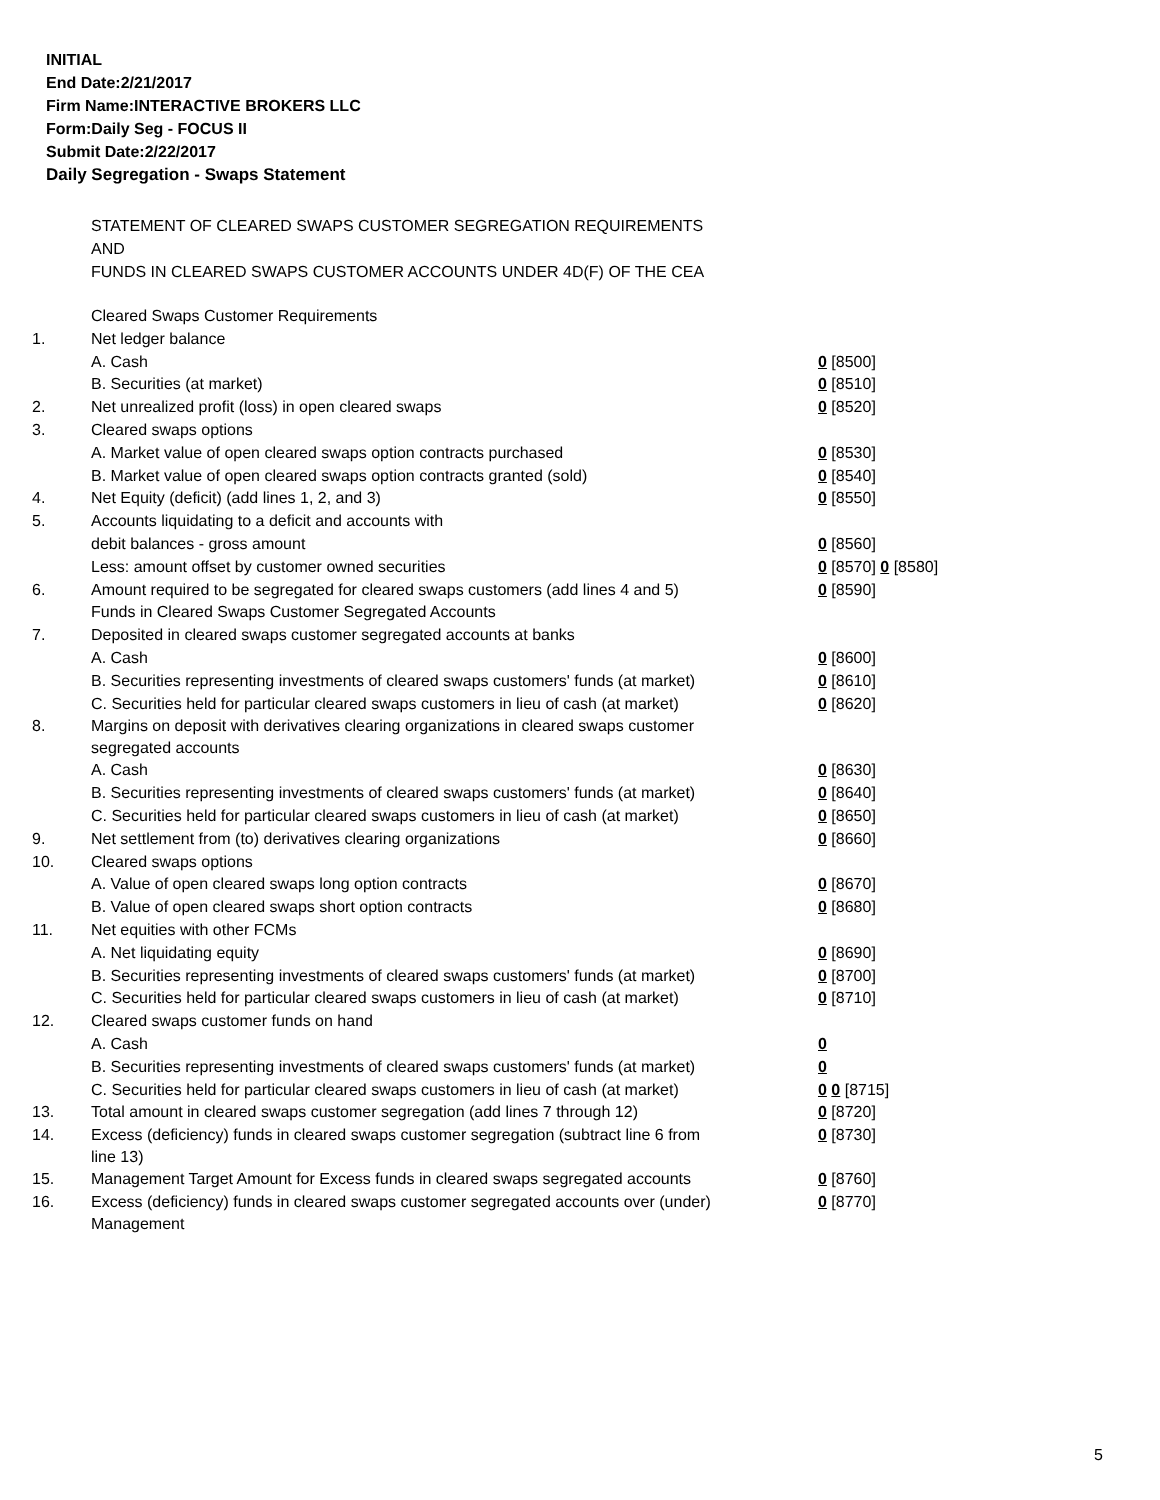INITIAL
End Date:2/21/2017
Firm Name:INTERACTIVE BROKERS LLC
Form:Daily Seg - FOCUS II
Submit Date:2/22/2017
Daily Segregation - Swaps Statement
STATEMENT OF CLEARED SWAPS CUSTOMER SEGREGATION REQUIREMENTS
AND
FUNDS IN CLEARED SWAPS CUSTOMER ACCOUNTS UNDER 4D(F) OF THE CEA
| | Cleared Swaps Customer Requirements | |
| 1. | Net ledger balance | |
| | A. Cash | 0 [8500] |
| | B. Securities (at market) | 0 [8510] |
| 2. | Net unrealized profit (loss) in open cleared swaps | 0 [8520] |
| 3. | Cleared swaps options | |
| | A. Market value of open cleared swaps option contracts purchased | 0 [8530] |
| | B. Market value of open cleared swaps option contracts granted (sold) | 0 [8540] |
| 4. | Net Equity (deficit) (add lines 1, 2, and 3) | 0 [8550] |
| 5. | Accounts liquidating to a deficit and accounts with | |
| | debit balances - gross amount | 0 [8560] |
| | Less: amount offset by customer owned securities | 0 [8570] 0 [8580] |
| 6. | Amount required to be segregated for cleared swaps customers (add lines 4 and 5) | 0 [8590] |
| | Funds in Cleared Swaps Customer Segregated Accounts | |
| 7. | Deposited in cleared swaps customer segregated accounts at banks | |
| | A. Cash | 0 [8600] |
| | B. Securities representing investments of cleared swaps customers' funds (at market) | 0 [8610] |
| | C. Securities held for particular cleared swaps customers in lieu of cash (at market) | 0 [8620] |
| 8. | Margins on deposit with derivatives clearing organizations in cleared swaps customer segregated accounts | |
| | A. Cash | 0 [8630] |
| | B. Securities representing investments of cleared swaps customers' funds (at market) | 0 [8640] |
| | C. Securities held for particular cleared swaps customers in lieu of cash (at market) | 0 [8650] |
| 9. | Net settlement from (to) derivatives clearing organizations | 0 [8660] |
| 10. | Cleared swaps options | |
| | A. Value of open cleared swaps long option contracts | 0 [8670] |
| | B. Value of open cleared swaps short option contracts | 0 [8680] |
| 11. | Net equities with other FCMs | |
| | A. Net liquidating equity | 0 [8690] |
| | B. Securities representing investments of cleared swaps customers' funds (at market) | 0 [8700] |
| | C. Securities held for particular cleared swaps customers in lieu of cash (at market) | 0 [8710] |
| 12. | Cleared swaps customer funds on hand | |
| | A. Cash | 0 |
| | B. Securities representing investments of cleared swaps customers' funds (at market) | 0 |
| | C. Securities held for particular cleared swaps customers in lieu of cash (at market) | 0 0 [8715] |
| 13. | Total amount in cleared swaps customer segregation (add lines 7 through 12) | 0 [8720] |
| 14. | Excess (deficiency) funds in cleared swaps customer segregation (subtract line 6 from line 13) | 0 [8730] |
| 15. | Management Target Amount for Excess funds in cleared swaps segregated accounts | 0 [8760] |
| 16. | Excess (deficiency) funds in cleared swaps customer segregated accounts over (under) Management | 0 [8770] |
5